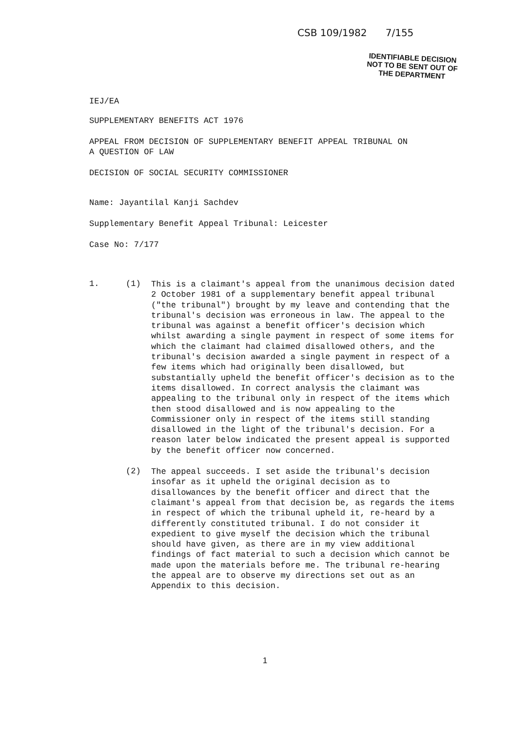CSB 109/1982 7/155
IEJ/EA
IDENTIFIABLE DECISION
NOT TO BE SENT OUT OF
THE DEPARTMENT
SUPPLEMENTARY BENEFITS ACT 1976
APPEAL FROM DECISION OF SUPPLEMENTARY BENEFIT APPEAL TRIBUNAL ON
A QUESTION OF LAW
DECISION OF SOCIAL SECURITY COMMISSIONER
Name: Jayantilal Kanji Sachdev
Supplementary Benefit Appeal Tribunal: Leicester
Case No: 7/177
1. (1)
This is a claimant's appeal from the unanimous decision dated 2 October 1981 of a supplementary benefit appeal tribunal ("the tribunal") brought by my leave and contending that the tribunal's decision was erroneous in law. The appeal to the tribunal was against a benefit officer's decision which whilst awarding a single payment in respect of some items for which the claimant had claimed disallowed others, and the tribunal's decision awarded a single payment in respect of a few items which had originally been disallowed, but substantially upheld the benefit officer's decision as to the items disallowed. In correct analysis the claimant was appealing to the tribunal only in respect of the items which then stood disallowed and is now appealing to the Commissioner only in respect of the items still standing disallowed in the light of the tribunal's decision. For a reason later below indicated the present appeal is supported by the benefit officer now concerned.
(2)
The appeal succeeds. I set aside the tribunal's decision insofar as it upheld the original decision as to disallowances by the benefit officer and direct that the claimant's appeal from that decision be, as regards the items in respect of which the tribunal upheld it, re-heard by a differently constituted tribunal. I do not consider it expedient to give myself the decision which the tribunal should have given, as there are in my view additional findings of fact material to such a decision which cannot be made upon the materials before me. The tribunal re-hearing the appeal are to observe my directions set out as an Appendix to this decision.
1